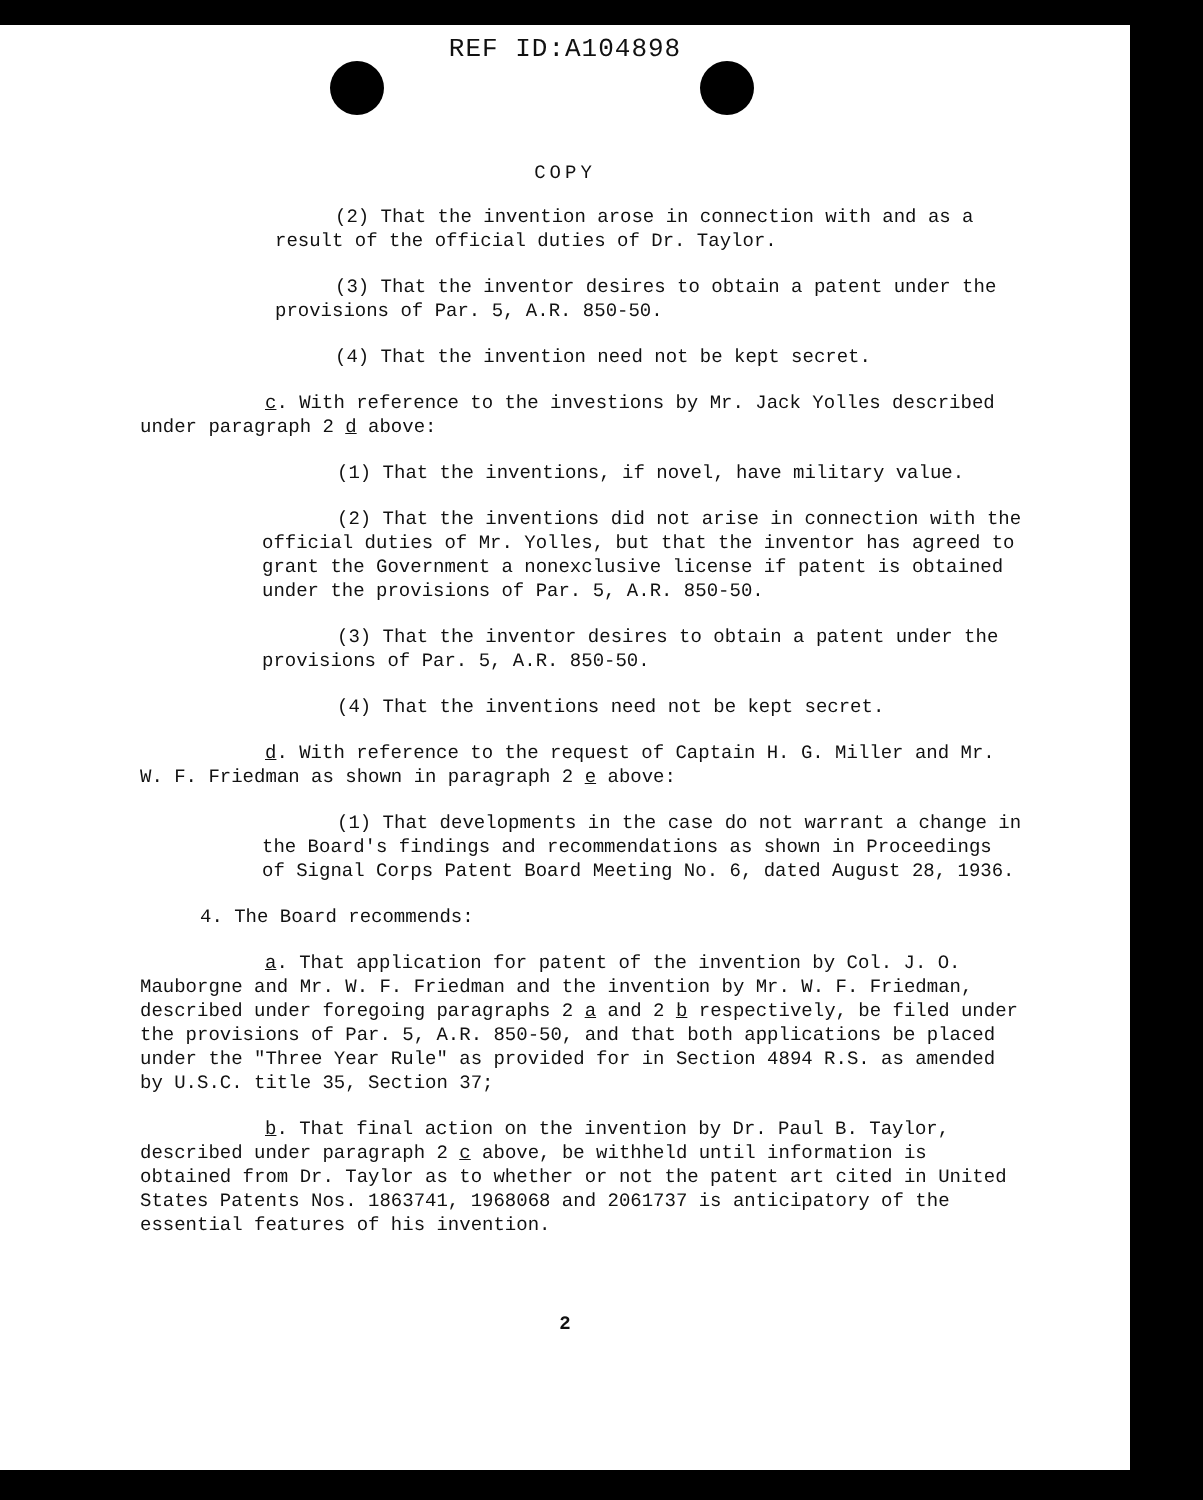REF ID:A104898
COPY
(2) That the invention arose in connection with and as a result of the official duties of Dr. Taylor.
(3) That the inventor desires to obtain a patent under the provisions of Par. 5, A.R. 850-50.
(4) That the invention need not be kept secret.
c. With reference to the investions by Mr. Jack Yolles described under paragraph 2 d above:
(1) That the inventions, if novel, have military value.
(2) That the inventions did not arise in connection with the official duties of Mr. Yolles, but that the inventor has agreed to grant the Government a nonexclusive license if patent is obtained under the provisions of Par. 5, A.R. 850-50.
(3) That the inventor desires to obtain a patent under the provisions of Par. 5, A.R. 850-50.
(4) That the inventions need not be kept secret.
d. With reference to the request of Captain H. G. Miller and Mr. W. F. Friedman as shown in paragraph 2 e above:
(1) That developments in the case do not warrant a change in the Board's findings and recommendations as shown in Proceedings of Signal Corps Patent Board Meeting No. 6, dated August 28, 1936.
4. The Board recommends:
a. That application for patent of the invention by Col. J. O. Mauborgne and Mr. W. F. Friedman and the invention by Mr. W. F. Friedman, described under foregoing paragraphs 2 a and 2 b respectively, be filed under the provisions of Par. 5, A.R. 850-50, and that both applications be placed under the "Three Year Rule" as provided for in Section 4894 R.S. as amended by U.S.C. title 35, Section 37;
b. That final action on the invention by Dr. Paul B. Taylor, described under paragraph 2 c above, be withheld until information is obtained from Dr. Taylor as to whether or not the patent art cited in United States Patents Nos. 1863741, 1968068 and 2061737 is anticipatory of the essential features of his invention.
2